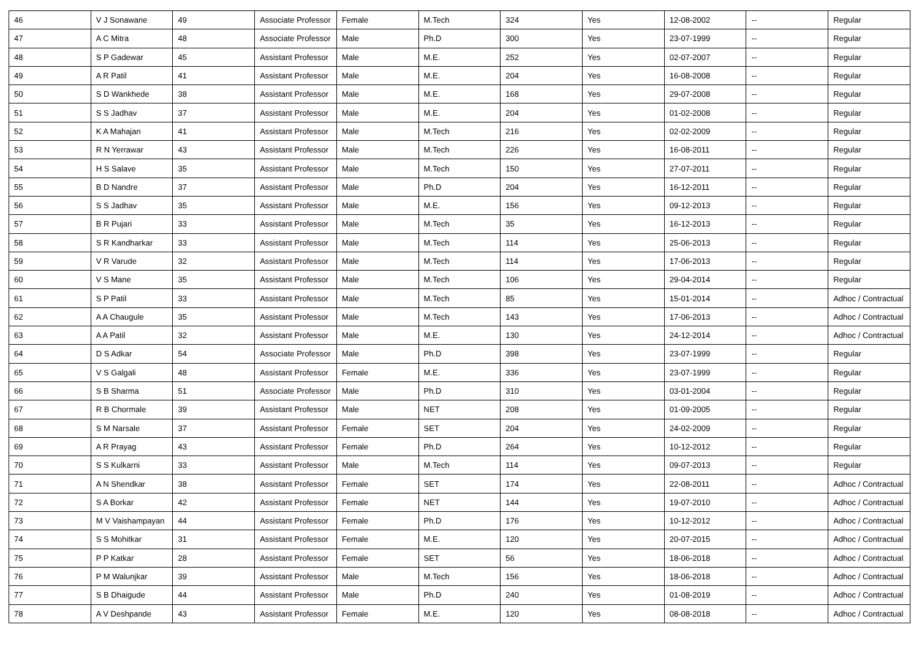| 46 | V J Sonawane | 49 | Associate Professor | Female | M.Tech | 324 | Yes | 12-08-2002 | -- | Regular |
| 47 | A C Mitra | 48 | Associate Professor | Male | Ph.D | 300 | Yes | 23-07-1999 | -- | Regular |
| 48 | S P Gadewar | 45 | Assistant Professor | Male | M.E. | 252 | Yes | 02-07-2007 | -- | Regular |
| 49 | A R Patil | 41 | Assistant Professor | Male | M.E. | 204 | Yes | 16-08-2008 | -- | Regular |
| 50 | S D Wankhede | 38 | Assistant Professor | Male | M.E. | 168 | Yes | 29-07-2008 | -- | Regular |
| 51 | S S Jadhav | 37 | Assistant Professor | Male | M.E. | 204 | Yes | 01-02-2008 | -- | Regular |
| 52 | K A Mahajan | 41 | Assistant Professor | Male | M.Tech | 216 | Yes | 02-02-2009 | -- | Regular |
| 53 | R N Yerrawar | 43 | Assistant Professor | Male | M.Tech | 226 | Yes | 16-08-2011 | -- | Regular |
| 54 | H S Salave | 35 | Assistant Professor | Male | M.Tech | 150 | Yes | 27-07-2011 | -- | Regular |
| 55 | B D Nandre | 37 | Assistant Professor | Male | Ph.D | 204 | Yes | 16-12-2011 | -- | Regular |
| 56 | S S Jadhav | 35 | Assistant Professor | Male | M.E. | 156 | Yes | 09-12-2013 | -- | Regular |
| 57 | B R Pujari | 33 | Assistant Professor | Male | M.Tech | 35 | Yes | 16-12-2013 | -- | Regular |
| 58 | S R Kandharkar | 33 | Assistant Professor | Male | M.Tech | 114 | Yes | 25-06-2013 | -- | Regular |
| 59 | V R Varude | 32 | Assistant Professor | Male | M.Tech | 114 | Yes | 17-06-2013 | -- | Regular |
| 60 | V S Mane | 35 | Assistant Professor | Male | M.Tech | 106 | Yes | 29-04-2014 | -- | Regular |
| 61 | S P Patil | 33 | Assistant Professor | Male | M.Tech | 85 | Yes | 15-01-2014 | -- | Adhoc / Contractual |
| 62 | A A Chaugule | 35 | Assistant Professor | Male | M.Tech | 143 | Yes | 17-06-2013 | -- | Adhoc / Contractual |
| 63 | A A Patil | 32 | Assistant Professor | Male | M.E. | 130 | Yes | 24-12-2014 | -- | Adhoc / Contractual |
| 64 | D S Adkar | 54 | Associate Professor | Male | Ph.D | 398 | Yes | 23-07-1999 | -- | Regular |
| 65 | V S Galgali | 48 | Assistant Professor | Female | M.E. | 336 | Yes | 23-07-1999 | -- | Regular |
| 66 | S B Sharma | 51 | Associate Professor | Male | Ph.D | 310 | Yes | 03-01-2004 | -- | Regular |
| 67 | R B Chormale | 39 | Assistant Professor | Male | NET | 208 | Yes | 01-09-2005 | -- | Regular |
| 68 | S M Narsale | 37 | Assistant Professor | Female | SET | 204 | Yes | 24-02-2009 | -- | Regular |
| 69 | A R Prayag | 43 | Assistant Professor | Female | Ph.D | 264 | Yes | 10-12-2012 | -- | Regular |
| 70 | S S Kulkarni | 33 | Assistant Professor | Male | M.Tech | 114 | Yes | 09-07-2013 | -- | Regular |
| 71 | A N Shendkar | 38 | Assistant Professor | Female | SET | 174 | Yes | 22-08-2011 | -- | Adhoc / Contractual |
| 72 | S A Borkar | 42 | Assistant Professor | Female | NET | 144 | Yes | 19-07-2010 | -- | Adhoc / Contractual |
| 73 | M V Vaishampayan | 44 | Assistant Professor | Female | Ph.D | 176 | Yes | 10-12-2012 | -- | Adhoc / Contractual |
| 74 | S S Mohitkar | 31 | Assistant Professor | Female | M.E. | 120 | Yes | 20-07-2015 | -- | Adhoc / Contractual |
| 75 | P P Katkar | 28 | Assistant Professor | Female | SET | 56 | Yes | 18-06-2018 | -- | Adhoc / Contractual |
| 76 | P M Walunjkar | 39 | Assistant Professor | Male | M.Tech | 156 | Yes | 18-06-2018 | -- | Adhoc / Contractual |
| 77 | S B Dhaigude | 44 | Assistant Professor | Male | Ph.D | 240 | Yes | 01-08-2019 | -- | Adhoc / Contractual |
| 78 | A V Deshpande | 43 | Assistant Professor | Female | M.E. | 120 | Yes | 08-08-2018 | -- | Adhoc / Contractual |